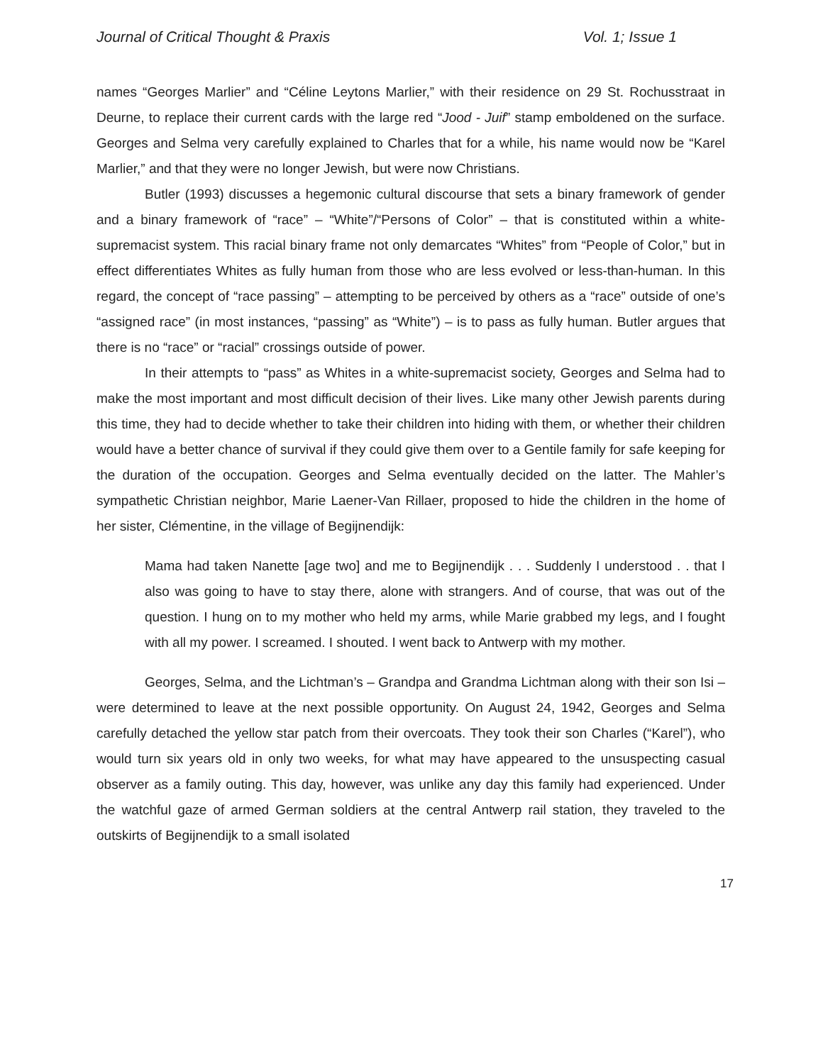Journal of Critical Thought & Praxis Vol. 1; Issue 1
names “Georges Marlier” and “Céline Leytons Marlier,” with their residence on 29 St. Rochusstraat in Deurne, to replace their current cards with the large red “Jood - Juif” stamp emboldened on the surface. Georges and Selma very carefully explained to Charles that for a while, his name would now be “Karel Marlier,” and that they were no longer Jewish, but were now Christians.
Butler (1993) discusses a hegemonic cultural discourse that sets a binary framework of gender and a binary framework of “race” – “White”/“Persons of Color” – that is constituted within a white-supremacist system. This racial binary frame not only demarcates “Whites” from “People of Color,” but in effect differentiates Whites as fully human from those who are less evolved or less-than-human. In this regard, the concept of “race passing” – attempting to be perceived by others as a “race” outside of one’s “assigned race” (in most instances, “passing” as “White”) – is to pass as fully human. Butler argues that there is no “race” or “racial” crossings outside of power.
In their attempts to “pass” as Whites in a white-supremacist society, Georges and Selma had to make the most important and most difficult decision of their lives. Like many other Jewish parents during this time, they had to decide whether to take their children into hiding with them, or whether their children would have a better chance of survival if they could give them over to a Gentile family for safe keeping for the duration of the occupation. Georges and Selma eventually decided on the latter. The Mahler’s sympathetic Christian neighbor, Marie Laener-Van Rillaer, proposed to hide the children in the home of her sister, Clémentine, in the village of Begijnendijk:
Mama had taken Nanette [age two] and me to Begijnendijk . . . Suddenly I understood . . that I also was going to have to stay there, alone with strangers. And of course, that was out of the question. I hung on to my mother who held my arms, while Marie grabbed my legs, and I fought with all my power. I screamed. I shouted. I went back to Antwerp with my mother.
Georges, Selma, and the Lichtman’s – Grandpa and Grandma Lichtman along with their son Isi – were determined to leave at the next possible opportunity. On August 24, 1942, Georges and Selma carefully detached the yellow star patch from their overcoats. They took their son Charles (“Karel”), who would turn six years old in only two weeks, for what may have appeared to the unsuspecting casual observer as a family outing. This day, however, was unlike any day this family had experienced. Under the watchful gaze of armed German soldiers at the central Antwerp rail station, they traveled to the outskirts of Begijnendijk to a small isolated
17